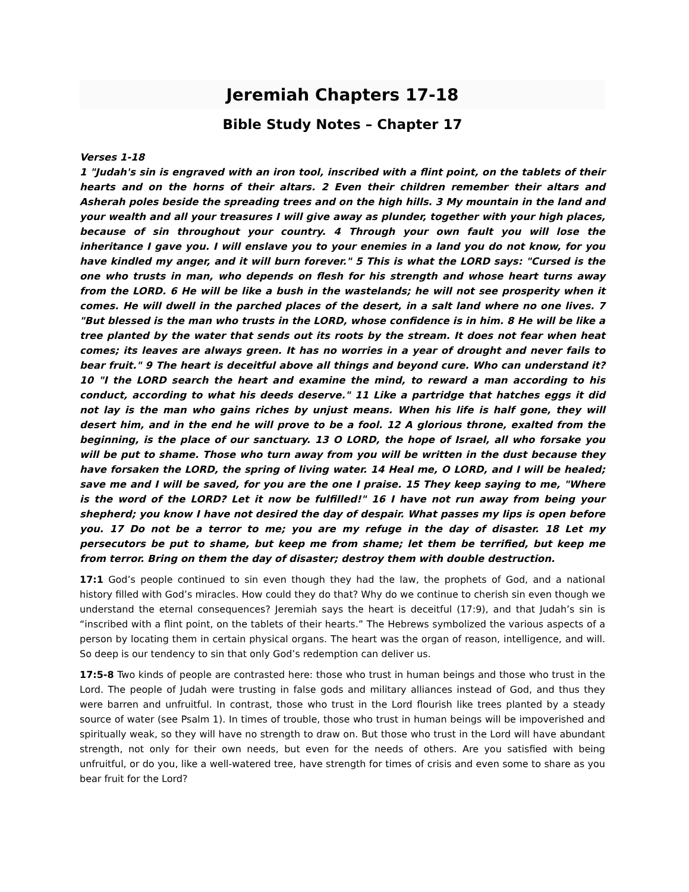Jeremiah Chapters 17-18
Bible Study Notes – Chapter 17
Verses 1-18
1 "Judah's sin is engraved with an iron tool, inscribed with a flint point, on the tablets of their hearts and on the horns of their altars. 2 Even their children remember their altars and Asherah poles beside the spreading trees and on the high hills. 3 My mountain in the land and your wealth and all your treasures I will give away as plunder, together with your high places, because of sin throughout your country. 4 Through your own fault you will lose the inheritance I gave you. I will enslave you to your enemies in a land you do not know, for you have kindled my anger, and it will burn forever." 5 This is what the LORD says: "Cursed is the one who trusts in man, who depends on flesh for his strength and whose heart turns away from the LORD. 6 He will be like a bush in the wastelands; he will not see prosperity when it comes. He will dwell in the parched places of the desert, in a salt land where no one lives. 7 "But blessed is the man who trusts in the LORD, whose confidence is in him. 8 He will be like a tree planted by the water that sends out its roots by the stream. It does not fear when heat comes; its leaves are always green. It has no worries in a year of drought and never fails to bear fruit." 9 The heart is deceitful above all things and beyond cure. Who can understand it? 10 "I the LORD search the heart and examine the mind, to reward a man according to his conduct, according to what his deeds deserve." 11 Like a partridge that hatches eggs it did not lay is the man who gains riches by unjust means. When his life is half gone, they will desert him, and in the end he will prove to be a fool. 12 A glorious throne, exalted from the beginning, is the place of our sanctuary. 13 O LORD, the hope of Israel, all who forsake you will be put to shame. Those who turn away from you will be written in the dust because they have forsaken the LORD, the spring of living water. 14 Heal me, O LORD, and I will be healed; save me and I will be saved, for you are the one I praise. 15 They keep saying to me, "Where is the word of the LORD? Let it now be fulfilled!" 16 I have not run away from being your shepherd; you know I have not desired the day of despair. What passes my lips is open before you. 17 Do not be a terror to me; you are my refuge in the day of disaster. 18 Let my persecutors be put to shame, but keep me from shame; let them be terrified, but keep me from terror. Bring on them the day of disaster; destroy them with double destruction.
17:1 God’s people continued to sin even though they had the law, the prophets of God, and a national history filled with God’s miracles. How could they do that? Why do we continue to cherish sin even though we understand the eternal consequences? Jeremiah says the heart is deceitful (17:9), and that Judah’s sin is “inscribed with a flint point, on the tablets of their hearts.” The Hebrews symbolized the various aspects of a person by locating them in certain physical organs. The heart was the organ of reason, intelligence, and will. So deep is our tendency to sin that only God’s redemption can deliver us.
17:5-8 Two kinds of people are contrasted here: those who trust in human beings and those who trust in the Lord. The people of Judah were trusting in false gods and military alliances instead of God, and thus they were barren and unfruitful. In contrast, those who trust in the Lord flourish like trees planted by a steady source of water (see Psalm 1). In times of trouble, those who trust in human beings will be impoverished and spiritually weak, so they will have no strength to draw on. But those who trust in the Lord will have abundant strength, not only for their own needs, but even for the needs of others. Are you satisfied with being unfruitful, or do you, like a well-watered tree, have strength for times of crisis and even some to share as you bear fruit for the Lord?